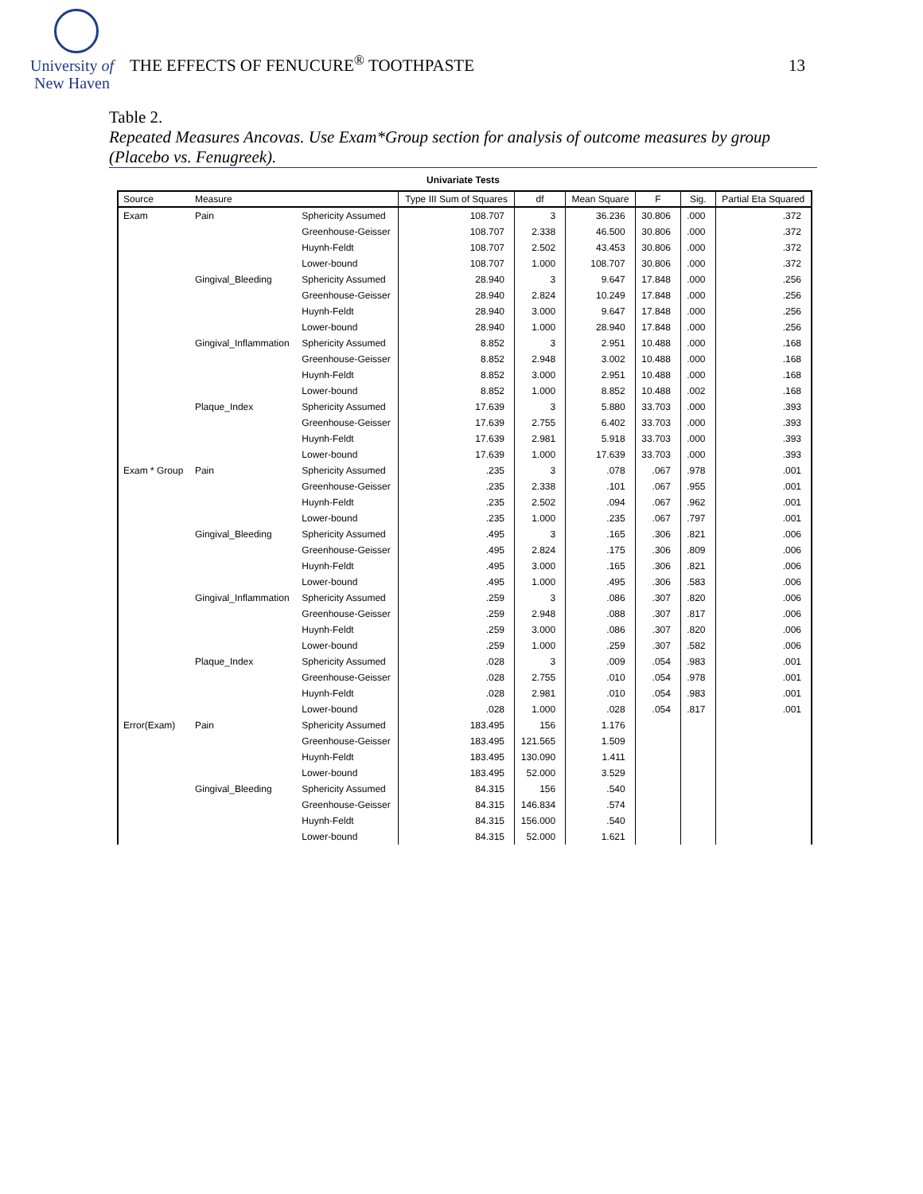University of
New Haven
THE EFFECTS OF FENUCURE<sup>®</sup> TOOTHPASTE
13
Table 2.
Repeated Measures Ancovas. Use Exam*Group section for analysis of outcome measures by group (Placebo vs. Fenugreek).
Univariate Tests
| Source | Measure | | Type III Sum of Squares | df | Mean Square | F | Sig. | Partial Eta Squared |
| --- | --- | --- | --- | --- | --- | --- | --- | --- |
| Exam | Pain | Sphericity Assumed | 108.707 | 3 | 36.236 | 30.806 | .000 | .372 |
| | | Greenhouse-Geisser | 108.707 | 2.338 | 46.500 | 30.806 | .000 | .372 |
| | | Huynh-Feldt | 108.707 | 2.502 | 43.453 | 30.806 | .000 | .372 |
| | | Lower-bound | 108.707 | 1.000 | 108.707 | 30.806 | .000 | .372 |
| | Gingival_Bleeding | Sphericity Assumed | 28.940 | 3 | 9.647 | 17.848 | .000 | .256 |
| | | Greenhouse-Geisser | 28.940 | 2.824 | 10.249 | 17.848 | .000 | .256 |
| | | Huynh-Feldt | 28.940 | 3.000 | 9.647 | 17.848 | .000 | .256 |
| | | Lower-bound | 28.940 | 1.000 | 28.940 | 17.848 | .000 | .256 |
| | Gingival_Inflammation | Sphericity Assumed | 8.852 | 3 | 2.951 | 10.488 | .000 | .168 |
| | | Greenhouse-Geisser | 8.852 | 2.948 | 3.002 | 10.488 | .000 | .168 |
| | | Huynh-Feldt | 8.852 | 3.000 | 2.951 | 10.488 | .000 | .168 |
| | | Lower-bound | 8.852 | 1.000 | 8.852 | 10.488 | .002 | .168 |
| | Plaque_Index | Sphericity Assumed | 17.639 | 3 | 5.880 | 33.703 | .000 | .393 |
| | | Greenhouse-Geisser | 17.639 | 2.755 | 6.402 | 33.703 | .000 | .393 |
| | | Huynh-Feldt | 17.639 | 2.981 | 5.918 | 33.703 | .000 | .393 |
| | | Lower-bound | 17.639 | 1.000 | 17.639 | 33.703 | .000 | .393 |
| Exam * Group | Pain | Sphericity Assumed | .235 | 3 | .078 | .067 | .978 | .001 |
| | | Greenhouse-Geisser | .235 | 2.338 | .101 | .067 | .955 | .001 |
| | | Huynh-Feldt | .235 | 2.502 | .094 | .067 | .962 | .001 |
| | | Lower-bound | .235 | 1.000 | .235 | .067 | .797 | .001 |
| | Gingival_Bleeding | Sphericity Assumed | .495 | 3 | .165 | .306 | .821 | .006 |
| | | Greenhouse-Geisser | .495 | 2.824 | .175 | .306 | .809 | .006 |
| | | Huynh-Feldt | .495 | 3.000 | .165 | .306 | .821 | .006 |
| | | Lower-bound | .495 | 1.000 | .495 | .306 | .583 | .006 |
| | Gingival_Inflammation | Sphericity Assumed | .259 | 3 | .086 | .307 | .820 | .006 |
| | | Greenhouse-Geisser | .259 | 2.948 | .088 | .307 | .817 | .006 |
| | | Huynh-Feldt | .259 | 3.000 | .086 | .307 | .820 | .006 |
| | | Lower-bound | .259 | 1.000 | .259 | .307 | .582 | .006 |
| | Plaque_Index | Sphericity Assumed | .028 | 3 | .009 | .054 | .983 | .001 |
| | | Greenhouse-Geisser | .028 | 2.755 | .010 | .054 | .978 | .001 |
| | | Huynh-Feldt | .028 | 2.981 | .010 | .054 | .983 | .001 |
| | | Lower-bound | .028 | 1.000 | .028 | .054 | .817 | .001 |
| Error(Exam) | Pain | Sphericity Assumed | 183.495 | 156 | 1.176 | | | |
| | | Greenhouse-Geisser | 183.495 | 121.565 | 1.509 | | | |
| | | Huynh-Feldt | 183.495 | 130.090 | 1.411 | | | |
| | | Lower-bound | 183.495 | 52.000 | 3.529 | | | |
| | Gingival_Bleeding | Sphericity Assumed | 84.315 | 156 | .540 | | | |
| | | Greenhouse-Geisser | 84.315 | 146.834 | .574 | | | |
| | | Huynh-Feldt | 84.315 | 156.000 | .540 | | | |
| | | Lower-bound | 84.315 | 52.000 | 1.621 | | | |